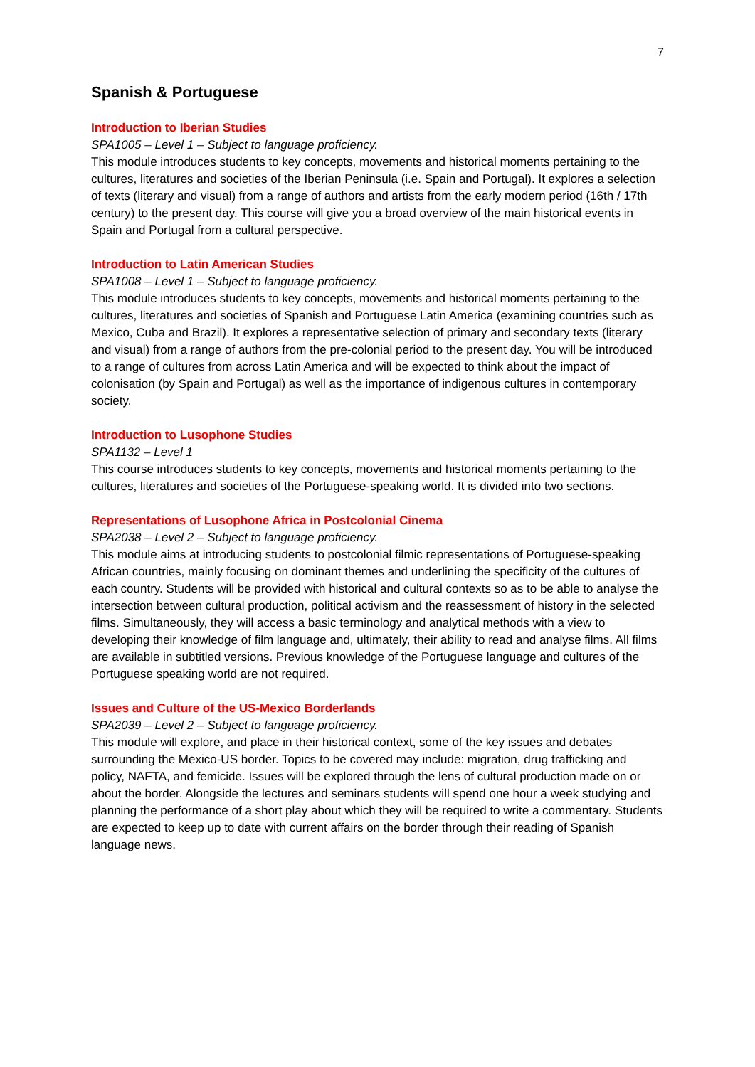7
Spanish & Portuguese
Introduction to Iberian Studies
SPA1005 – Level 1 – Subject to language proficiency.
This module introduces students to key concepts, movements and historical moments pertaining to the cultures, literatures and societies of the Iberian Peninsula (i.e. Spain and Portugal). It explores a selection of texts (literary and visual) from a range of authors and artists from the early modern period (16th / 17th century) to the present day. This course will give you a broad overview of the main historical events in Spain and Portugal from a cultural perspective.
Introduction to Latin American Studies
SPA1008 – Level 1 – Subject to language proficiency.
This module introduces students to key concepts, movements and historical moments pertaining to the cultures, literatures and societies of Spanish and Portuguese Latin America (examining countries such as Mexico, Cuba and Brazil). It explores a representative selection of primary and secondary texts (literary and visual) from a range of authors from the pre-colonial period to the present day. You will be introduced to a range of cultures from across Latin America and will be expected to think about the impact of colonisation (by Spain and Portugal) as well as the importance of indigenous cultures in contemporary society.
Introduction to Lusophone Studies
SPA1132 – Level 1
This course introduces students to key concepts, movements and historical moments pertaining to the cultures, literatures and societies of the Portuguese-speaking world. It is divided into two sections.
Representations of Lusophone Africa in Postcolonial Cinema
SPA2038 – Level 2 – Subject to language proficiency.
This module aims at introducing students to postcolonial filmic representations of Portuguese-speaking African countries, mainly focusing on dominant themes and underlining the specificity of the cultures of each country. Students will be provided with historical and cultural contexts so as to be able to analyse the intersection between cultural production, political activism and the reassessment of history in the selected films. Simultaneously, they will access a basic terminology and analytical methods with a view to developing their knowledge of film language and, ultimately, their ability to read and analyse films. All films are available in subtitled versions. Previous knowledge of the Portuguese language and cultures of the Portuguese speaking world are not required.
Issues and Culture of the US-Mexico Borderlands
SPA2039 – Level 2 – Subject to language proficiency.
This module will explore, and place in their historical context, some of the key issues and debates surrounding the Mexico-US border. Topics to be covered may include: migration, drug trafficking and policy, NAFTA, and femicide. Issues will be explored through the lens of cultural production made on or about the border. Alongside the lectures and seminars students will spend one hour a week studying and planning the performance of a short play about which they will be required to write a commentary. Students are expected to keep up to date with current affairs on the border through their reading of Spanish language news.